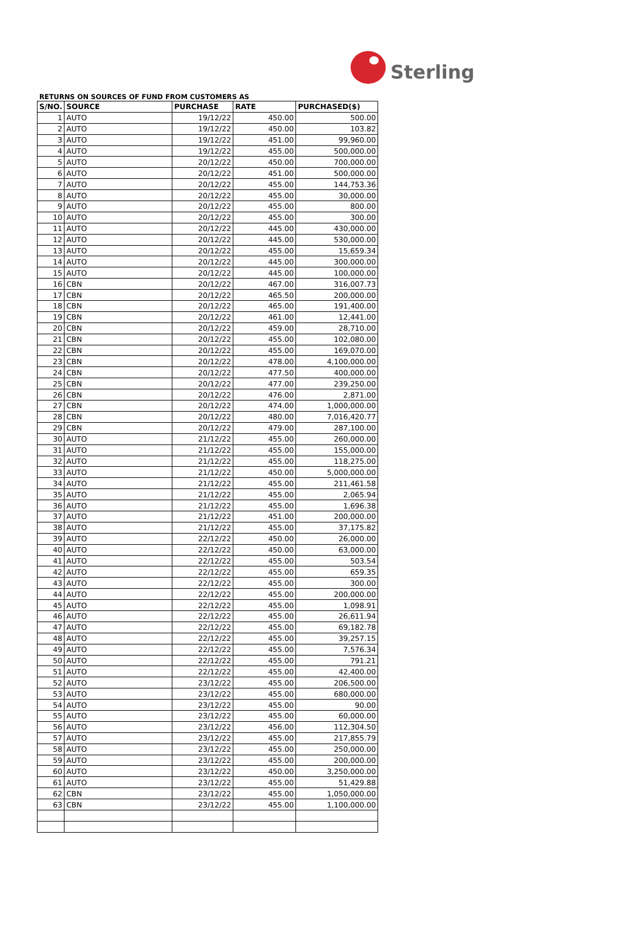Sterling
RETURNS ON SOURCES OF FUND FROM CUSTOMERS AS
| S/NO. | SOURCE | PURCHASE | RATE | PURCHASED($) |
| --- | --- | --- | --- | --- |
| 1 | AUTO | 19/12/22 | 450.00 | 500.00 |
| 2 | AUTO | 19/12/22 | 450.00 | 103.82 |
| 3 | AUTO | 19/12/22 | 451.00 | 99,960.00 |
| 4 | AUTO | 19/12/22 | 455.00 | 500,000.00 |
| 5 | AUTO | 20/12/22 | 450.00 | 700,000.00 |
| 6 | AUTO | 20/12/22 | 451.00 | 500,000.00 |
| 7 | AUTO | 20/12/22 | 455.00 | 144,753.36 |
| 8 | AUTO | 20/12/22 | 455.00 | 30,000.00 |
| 9 | AUTO | 20/12/22 | 455.00 | 800.00 |
| 10 | AUTO | 20/12/22 | 455.00 | 300.00 |
| 11 | AUTO | 20/12/22 | 445.00 | 430,000.00 |
| 12 | AUTO | 20/12/22 | 445.00 | 530,000.00 |
| 13 | AUTO | 20/12/22 | 455.00 | 15,659.34 |
| 14 | AUTO | 20/12/22 | 445.00 | 300,000.00 |
| 15 | AUTO | 20/12/22 | 445.00 | 100,000.00 |
| 16 | CBN | 20/12/22 | 467.00 | 316,007.73 |
| 17 | CBN | 20/12/22 | 465.50 | 200,000.00 |
| 18 | CBN | 20/12/22 | 465.00 | 191,400.00 |
| 19 | CBN | 20/12/22 | 461.00 | 12,441.00 |
| 20 | CBN | 20/12/22 | 459.00 | 28,710.00 |
| 21 | CBN | 20/12/22 | 455.00 | 102,080.00 |
| 22 | CBN | 20/12/22 | 455.00 | 169,070.00 |
| 23 | CBN | 20/12/22 | 478.00 | 4,100,000.00 |
| 24 | CBN | 20/12/22 | 477.50 | 400,000.00 |
| 25 | CBN | 20/12/22 | 477.00 | 239,250.00 |
| 26 | CBN | 20/12/22 | 476.00 | 2,871.00 |
| 27 | CBN | 20/12/22 | 474.00 | 1,000,000.00 |
| 28 | CBN | 20/12/22 | 480.00 | 7,016,420.77 |
| 29 | CBN | 20/12/22 | 479.00 | 287,100.00 |
| 30 | AUTO | 21/12/22 | 455.00 | 260,000.00 |
| 31 | AUTO | 21/12/22 | 455.00 | 155,000.00 |
| 32 | AUTO | 21/12/22 | 455.00 | 118,275.00 |
| 33 | AUTO | 21/12/22 | 450.00 | 5,000,000.00 |
| 34 | AUTO | 21/12/22 | 455.00 | 211,461.58 |
| 35 | AUTO | 21/12/22 | 455.00 | 2,065.94 |
| 36 | AUTO | 21/12/22 | 455.00 | 1,696.38 |
| 37 | AUTO | 21/12/22 | 451.00 | 200,000.00 |
| 38 | AUTO | 21/12/22 | 455.00 | 37,175.82 |
| 39 | AUTO | 22/12/22 | 450.00 | 26,000.00 |
| 40 | AUTO | 22/12/22 | 450.00 | 63,000.00 |
| 41 | AUTO | 22/12/22 | 455.00 | 503.54 |
| 42 | AUTO | 22/12/22 | 455.00 | 659.35 |
| 43 | AUTO | 22/12/22 | 455.00 | 300.00 |
| 44 | AUTO | 22/12/22 | 455.00 | 200,000.00 |
| 45 | AUTO | 22/12/22 | 455.00 | 1,098.91 |
| 46 | AUTO | 22/12/22 | 455.00 | 26,611.94 |
| 47 | AUTO | 22/12/22 | 455.00 | 69,182.78 |
| 48 | AUTO | 22/12/22 | 455.00 | 39,257.15 |
| 49 | AUTO | 22/12/22 | 455.00 | 7,576.34 |
| 50 | AUTO | 22/12/22 | 455.00 | 791.21 |
| 51 | AUTO | 22/12/22 | 455.00 | 42,400.00 |
| 52 | AUTO | 23/12/22 | 455.00 | 206,500.00 |
| 53 | AUTO | 23/12/22 | 455.00 | 680,000.00 |
| 54 | AUTO | 23/12/22 | 455.00 | 90.00 |
| 55 | AUTO | 23/12/22 | 455.00 | 60,000.00 |
| 56 | AUTO | 23/12/22 | 456.00 | 112,304.50 |
| 57 | AUTO | 23/12/22 | 455.00 | 217,855.79 |
| 58 | AUTO | 23/12/22 | 455.00 | 250,000.00 |
| 59 | AUTO | 23/12/22 | 455.00 | 200,000.00 |
| 60 | AUTO | 23/12/22 | 450.00 | 3,250,000.00 |
| 61 | AUTO | 23/12/22 | 455.00 | 51,429.88 |
| 62 | CBN | 23/12/22 | 455.00 | 1,050,000.00 |
| 63 | CBN | 23/12/22 | 455.00 | 1,100,000.00 |